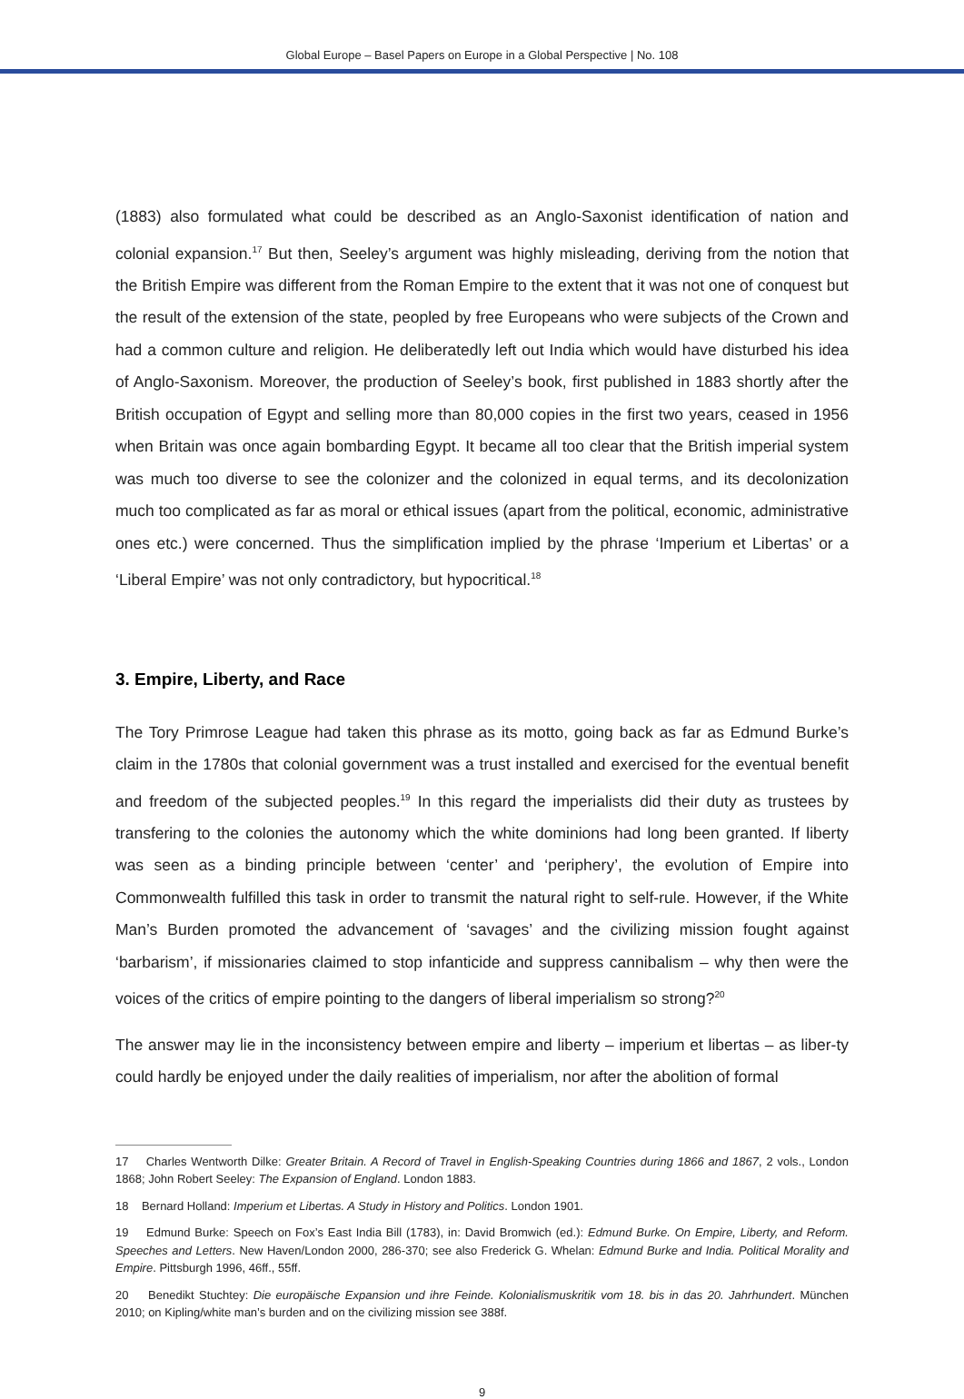Global Europe – Basel Papers on Europe in a Global Perspective | No. 108
(1883) also formulated what could be described as an Anglo-Saxonist identification of nation and colonial expansion.<sup>17</sup> But then, Seeley’s argument was highly misleading, deriving from the notion that the British Empire was different from the Roman Empire to the extent that it was not one of conquest but the result of the extension of the state, peopled by free Europeans who were subjects of the Crown and had a common culture and religion. He deliberatedly left out India which would have disturbed his idea of Anglo-Saxonism. Moreover, the production of Seeley’s book, first published in 1883 shortly after the British occupation of Egypt and selling more than 80,000 copies in the first two years, ceased in 1956 when Britain was once again bombarding Egypt. It became all too clear that the British imperial system was much too diverse to see the colonizer and the colonized in equal terms, and its decolonization much too complicated as far as moral or ethical issues (apart from the political, economic, administrative ones etc.) were concerned. Thus the simplification implied by the phrase ‘Imperium et Libertas’ or a ‘Liberal Empire’ was not only contradictory, but hypocritical.<sup>18</sup>
3. Empire, Liberty, and Race
The Tory Primrose League had taken this phrase as its motto, going back as far as Edmund Burke’s claim in the 1780s that colonial government was a trust installed and exercised for the eventual benefit and freedom of the subjected peoples.<sup>19</sup> In this regard the imperialists did their duty as trustees by transfering to the colonies the autonomy which the white dominions had long been granted. If liberty was seen as a binding principle between ‘center’ and ‘periphery’, the evolution of Empire into Commonwealth fulfilled this task in order to transmit the natural right to self-rule. However, if the White Man’s Burden promoted the advancement of ‘savages’ and the civilizing mission fought against ‘barbarism’, if missionaries claimed to stop infanticide and suppress cannibalism – why then were the voices of the critics of empire pointing to the dangers of liberal imperialism so strong?<sup>20</sup>
The answer may lie in the inconsistency between empire and liberty – imperium et libertas – as liber-ty could hardly be enjoyed under the daily realities of imperialism, nor after the abolition of formal
17 Charles Wentworth Dilke: Greater Britain. A Record of Travel in English-Speaking Countries during 1866 and 1867, 2 vols., London 1868; John Robert Seeley: The Expansion of England. London 1883.
18 Bernard Holland: Imperium et Libertas. A Study in History and Politics. London 1901.
19 Edmund Burke: Speech on Fox’s East India Bill (1783), in: David Bromwich (ed.): Edmund Burke. On Empire, Liberty, and Reform. Speeches and Letters. New Haven/London 2000, 286-370; see also Frederick G. Whelan: Edmund Burke and India. Political Morality and Empire. Pittsburgh 1996, 46ff., 55ff.
20 Benedikt Stuchtey: Die europäische Expansion und ihre Feinde. Kolonialismuskritik vom 18. bis in das 20. Jahrhundert. München 2010; on Kipling/white man’s burden and on the civilizing mission see 388f.
9